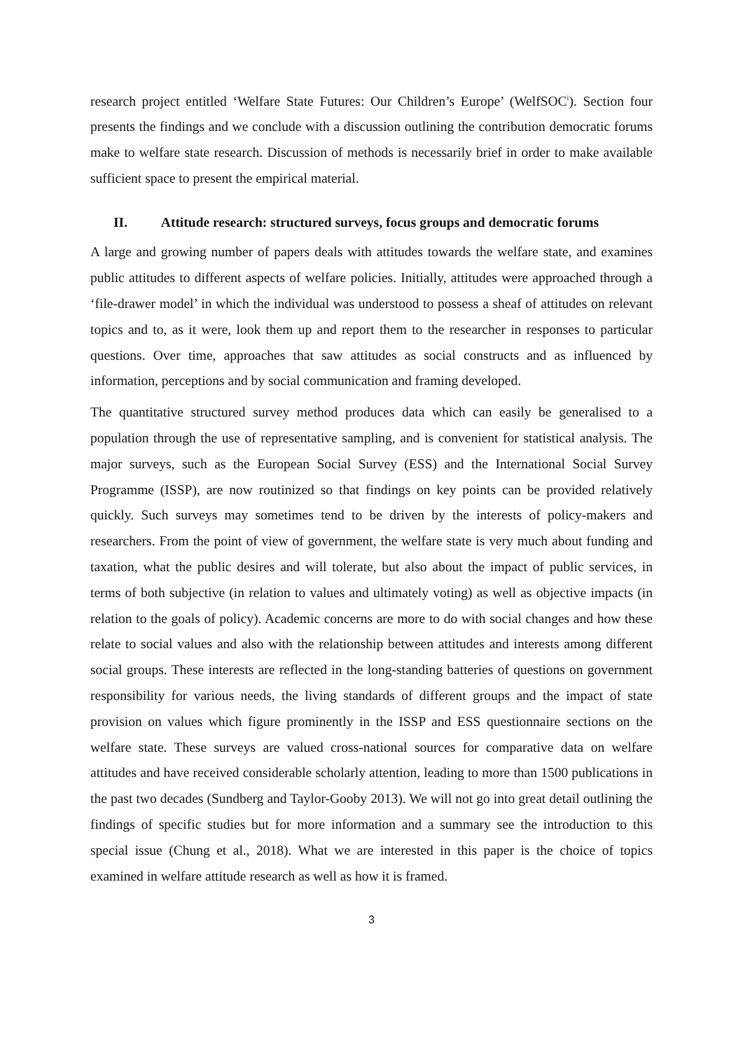research project entitled ‘Welfare State Futures: Our Children’s Europe’ (WelfSOC<sup>i</sup>). Section four presents the findings and we conclude with a discussion outlining the contribution democratic forums make to welfare state research. Discussion of methods is necessarily brief in order to make available sufficient space to present the empirical material.
II. Attitude research: structured surveys, focus groups and democratic forums
A large and growing number of papers deals with attitudes towards the welfare state, and examines public attitudes to different aspects of welfare policies. Initially, attitudes were approached through a ‘file-drawer model’ in which the individual was understood to possess a sheaf of attitudes on relevant topics and to, as it were, look them up and report them to the researcher in responses to particular questions. Over time, approaches that saw attitudes as social constructs and as influenced by information, perceptions and by social communication and framing developed.
The quantitative structured survey method produces data which can easily be generalised to a population through the use of representative sampling, and is convenient for statistical analysis. The major surveys, such as the European Social Survey (ESS) and the International Social Survey Programme (ISSP), are now routinized so that findings on key points can be provided relatively quickly. Such surveys may sometimes tend to be driven by the interests of policy-makers and researchers. From the point of view of government, the welfare state is very much about funding and taxation, what the public desires and will tolerate, but also about the impact of public services, in terms of both subjective (in relation to values and ultimately voting) as well as objective impacts (in relation to the goals of policy). Academic concerns are more to do with social changes and how these relate to social values and also with the relationship between attitudes and interests among different social groups. These interests are reflected in the long-standing batteries of questions on government responsibility for various needs, the living standards of different groups and the impact of state provision on values which figure prominently in the ISSP and ESS questionnaire sections on the welfare state. These surveys are valued cross-national sources for comparative data on welfare attitudes and have received considerable scholarly attention, leading to more than 1500 publications in the past two decades (Sundberg and Taylor-Gooby 2013). We will not go into great detail outlining the findings of specific studies but for more information and a summary see the introduction to this special issue (Chung et al., 2018). What we are interested in this paper is the choice of topics examined in welfare attitude research as well as how it is framed.
3